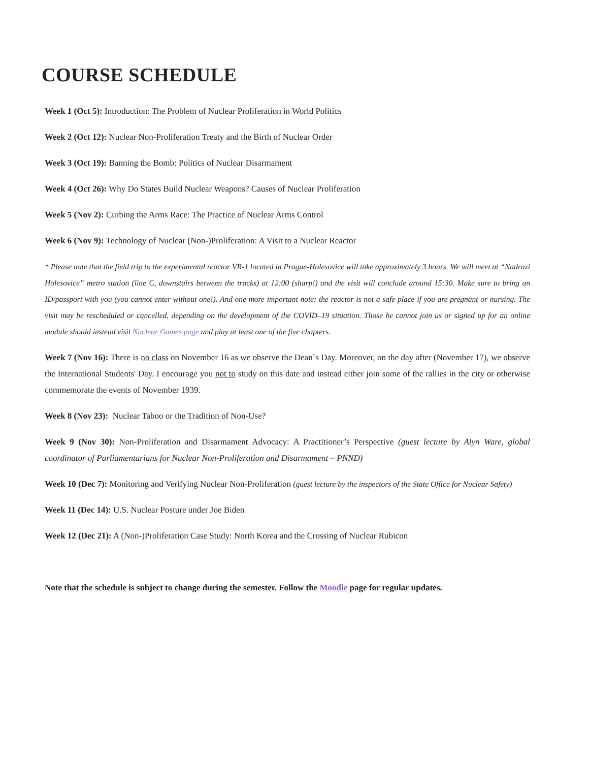COURSE SCHEDULE
Week 1 (Oct 5): Introduction: The Problem of Nuclear Proliferation in World Politics
Week 2 (Oct 12): Nuclear Non-Proliferation Treaty and the Birth of Nuclear Order
Week 3 (Oct 19): Banning the Bomb: Politics of Nuclear Disarmament
Week 4 (Oct 26): Why Do States Build Nuclear Weapons? Causes of Nuclear Proliferation
Week 5 (Nov 2): Curbing the Arms Race: The Practice of Nuclear Arms Control
Week 6 (Nov 9): Technology of Nuclear (Non-)Proliferation: A Visit to a Nuclear Reactor
* Please note that the field trip to the experimental reactor VR-1 located in Prague-Holesovice will take approximately 3 hours. We will meet at “Nadrazi Holesovice” metro station (line C, downstairs between the tracks) at 12:00 (sharp!) and the visit will conclude around 15:30. Make sure to bring an ID/passport with you (you cannot enter without one!). And one more important note: the reactor is not a safe place if you are pregnant or nursing. The visit may be rescheduled or cancelled, depending on the development of the COVID–19 situation. Those he cannot join us or signed up for an online module should instead visit Nuclear Games page and play at least one of the five chapters.
Week 7 (Nov 16): There is no class on November 16 as we observe the Dean`s Day. Moreover, on the day after (November 17), we observe the International Students' Day. I encourage you not to study on this date and instead either join some of the rallies in the city or otherwise commemorate the events of November 1939.
Week 8 (Nov 23): Nuclear Taboo or the Tradition of Non-Use?
Week 9 (Nov 30): Non-Proliferation and Disarmament Advocacy: A Practitioner’s Perspective (guest lecture by Alyn Ware, global coordinator of Parliamentarians for Nuclear Non-Proliferation and Disarmament – PNND)
Week 10 (Dec 7): Monitoring and Verifying Nuclear Non-Proliferation (guest lecture by the inspectors of the State Office for Nuclear Safety)
Week 11 (Dec 14): U.S. Nuclear Posture under Joe Biden
Week 12 (Dec 21): A (Non-)Proliferation Case Study: North Korea and the Crossing of Nuclear Rubicon
Note that the schedule is subject to change during the semester. Follow the Moodle page for regular updates.